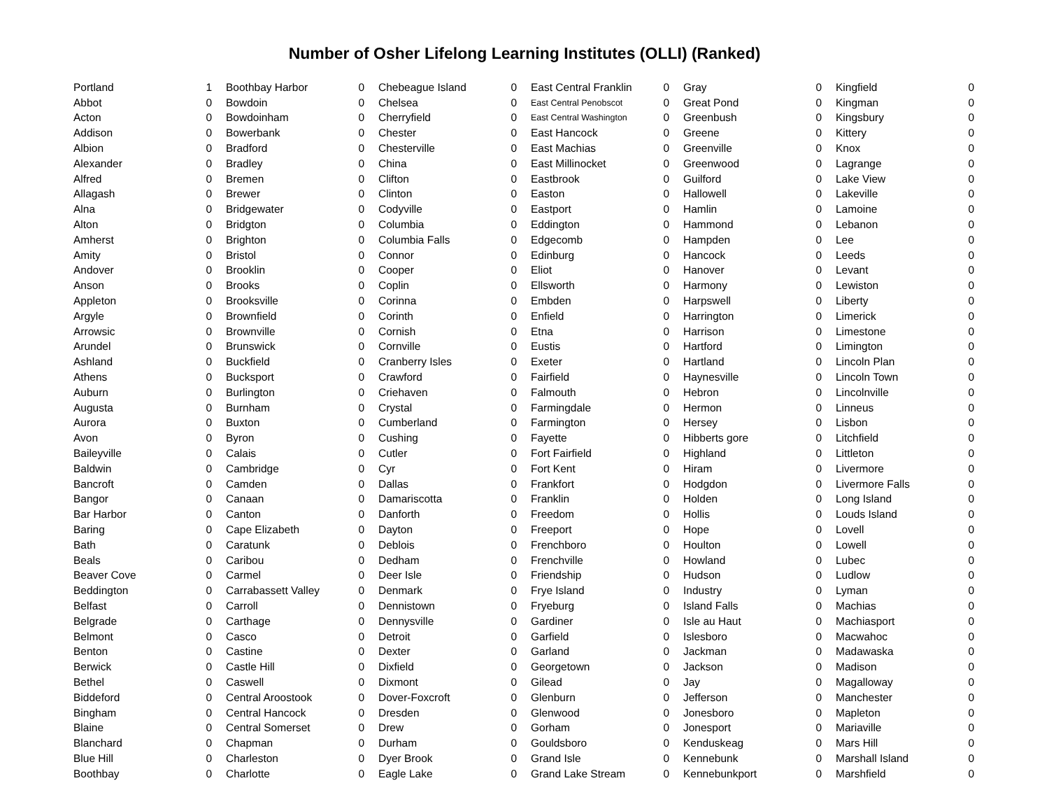Number of Osher Lifelong Learning Institutes (OLLI) (Ranked)
| Portland | 1 |
| Abbot | 0 |
| Acton | 0 |
| Addison | 0 |
| Albion | 0 |
| Alexander | 0 |
| Alfred | 0 |
| Allagash | 0 |
| Alna | 0 |
| Alton | 0 |
| Amherst | 0 |
| Amity | 0 |
| Andover | 0 |
| Anson | 0 |
| Appleton | 0 |
| Argyle | 0 |
| Arrowsic | 0 |
| Arundel | 0 |
| Ashland | 0 |
| Athens | 0 |
| Auburn | 0 |
| Augusta | 0 |
| Aurora | 0 |
| Avon | 0 |
| Baileyville | 0 |
| Baldwin | 0 |
| Bancroft | 0 |
| Bangor | 0 |
| Bar Harbor | 0 |
| Baring | 0 |
| Bath | 0 |
| Beals | 0 |
| Beaver Cove | 0 |
| Beddington | 0 |
| Belfast | 0 |
| Belgrade | 0 |
| Belmont | 0 |
| Benton | 0 |
| Berwick | 0 |
| Bethel | 0 |
| Biddeford | 0 |
| Bingham | 0 |
| Blaine | 0 |
| Blanchard | 0 |
| Blue Hill | 0 |
| Boothbay | 0 |
| Boothbay Harbor | 0 |
| Bowdoin | 0 |
| Bowdoinham | 0 |
| Bowerbank | 0 |
| Bradford | 0 |
| Bradley | 0 |
| Bremen | 0 |
| Brewer | 0 |
| Bridgewater | 0 |
| Bridgton | 0 |
| Brighton | 0 |
| Bristol | 0 |
| Brooklin | 0 |
| Brooks | 0 |
| Brooksville | 0 |
| Brownfield | 0 |
| Brownville | 0 |
| Brunswick | 0 |
| Buckfield | 0 |
| Bucksport | 0 |
| Burlington | 0 |
| Burnham | 0 |
| Buxton | 0 |
| Byron | 0 |
| Calais | 0 |
| Cambridge | 0 |
| Camden | 0 |
| Canaan | 0 |
| Canton | 0 |
| Cape Elizabeth | 0 |
| Caratunk | 0 |
| Caribou | 0 |
| Carmel | 0 |
| Carrabassett Valley | 0 |
| Carroll | 0 |
| Carthage | 0 |
| Casco | 0 |
| Castine | 0 |
| Castle Hill | 0 |
| Caswell | 0 |
| Central Aroostook | 0 |
| Central Hancock | 0 |
| Central Somerset | 0 |
| Chapman | 0 |
| Charleston | 0 |
| Charlotte | 0 |
| Chebeague Island | 0 |
| Chelsea | 0 |
| Cherryfield | 0 |
| Chester | 0 |
| Chesterville | 0 |
| China | 0 |
| Clifton | 0 |
| Clinton | 0 |
| Codyville | 0 |
| Columbia | 0 |
| Columbia Falls | 0 |
| Connor | 0 |
| Cooper | 0 |
| Coplin | 0 |
| Corinna | 0 |
| Corinth | 0 |
| Cornish | 0 |
| Cornville | 0 |
| Cranberry Isles | 0 |
| Crawford | 0 |
| Criehaven | 0 |
| Crystal | 0 |
| Cumberland | 0 |
| Cushing | 0 |
| Cutler | 0 |
| Cyr | 0 |
| Dallas | 0 |
| Damariscotta | 0 |
| Danforth | 0 |
| Dayton | 0 |
| Deblois | 0 |
| Dedham | 0 |
| Deer Isle | 0 |
| Denmark | 0 |
| Dennistown | 0 |
| Dennysville | 0 |
| Detroit | 0 |
| Dexter | 0 |
| Dixfield | 0 |
| Dixmont | 0 |
| Dover-Foxcroft | 0 |
| Dresden | 0 |
| Drew | 0 |
| Durham | 0 |
| Dyer Brook | 0 |
| Eagle Lake | 0 |
| East Central Franklin | 0 |
| East Central Penobscot | 0 |
| East Central Washington | 0 |
| East Hancock | 0 |
| East Machias | 0 |
| East Millinocket | 0 |
| Eastbrook | 0 |
| Easton | 0 |
| Eastport | 0 |
| Eddington | 0 |
| Edgecomb | 0 |
| Edinburg | 0 |
| Eliot | 0 |
| Ellsworth | 0 |
| Embden | 0 |
| Enfield | 0 |
| Etna | 0 |
| Eustis | 0 |
| Exeter | 0 |
| Fairfield | 0 |
| Falmouth | 0 |
| Farmingdale | 0 |
| Farmington | 0 |
| Fayette | 0 |
| Fort Fairfield | 0 |
| Fort Kent | 0 |
| Frankfort | 0 |
| Franklin | 0 |
| Freedom | 0 |
| Freeport | 0 |
| Frenchboro | 0 |
| Frenchville | 0 |
| Friendship | 0 |
| Frye Island | 0 |
| Fryeburg | 0 |
| Gardiner | 0 |
| Garfield | 0 |
| Garland | 0 |
| Georgetown | 0 |
| Gilead | 0 |
| Glenburn | 0 |
| Glenwood | 0 |
| Gorham | 0 |
| Gouldsboro | 0 |
| Grand Isle | 0 |
| Grand Lake Stream | 0 |
| Gray | 0 |
| Great Pond | 0 |
| Greenbush | 0 |
| Greene | 0 |
| Greenville | 0 |
| Greenwood | 0 |
| Guilford | 0 |
| Hallowell | 0 |
| Hamlin | 0 |
| Hammond | 0 |
| Hampden | 0 |
| Hancock | 0 |
| Hanover | 0 |
| Harmony | 0 |
| Harpswell | 0 |
| Harrington | 0 |
| Harrison | 0 |
| Hartford | 0 |
| Hartland | 0 |
| Haynesville | 0 |
| Hebron | 0 |
| Hermon | 0 |
| Hersey | 0 |
| Hibberts gore | 0 |
| Highland | 0 |
| Hiram | 0 |
| Hodgdon | 0 |
| Holden | 0 |
| Hollis | 0 |
| Hope | 0 |
| Houlton | 0 |
| Howland | 0 |
| Hudson | 0 |
| Industry | 0 |
| Island Falls | 0 |
| Isle au Haut | 0 |
| Islesboro | 0 |
| Jackman | 0 |
| Jackson | 0 |
| Jay | 0 |
| Jefferson | 0 |
| Jonesboro | 0 |
| Jonesport | 0 |
| Kenduskeag | 0 |
| Kennebunk | 0 |
| Kennebunkport | 0 |
| Kingfield | 0 |
| Kingman | 0 |
| Kingsbury | 0 |
| Kittery | 0 |
| Knox | 0 |
| Lagrange | 0 |
| Lake View | 0 |
| Lakeville | 0 |
| Lamoine | 0 |
| Lebanon | 0 |
| Lee | 0 |
| Leeds | 0 |
| Levant | 0 |
| Lewiston | 0 |
| Liberty | 0 |
| Limerick | 0 |
| Limestone | 0 |
| Limington | 0 |
| Lincoln Plan | 0 |
| Lincoln Town | 0 |
| Lincolnville | 0 |
| Linneus | 0 |
| Lisbon | 0 |
| Litchfield | 0 |
| Littleton | 0 |
| Livermore | 0 |
| Livermore Falls | 0 |
| Long Island | 0 |
| Louds Island | 0 |
| Lovell | 0 |
| Lowell | 0 |
| Lubec | 0 |
| Ludlow | 0 |
| Lyman | 0 |
| Machias | 0 |
| Machiasport | 0 |
| Macwahoc | 0 |
| Madawaska | 0 |
| Madison | 0 |
| Magalloway | 0 |
| Manchester | 0 |
| Mapleton | 0 |
| Mariaville | 0 |
| Mars Hill | 0 |
| Marshall Island | 0 |
| Marshfield | 0 |